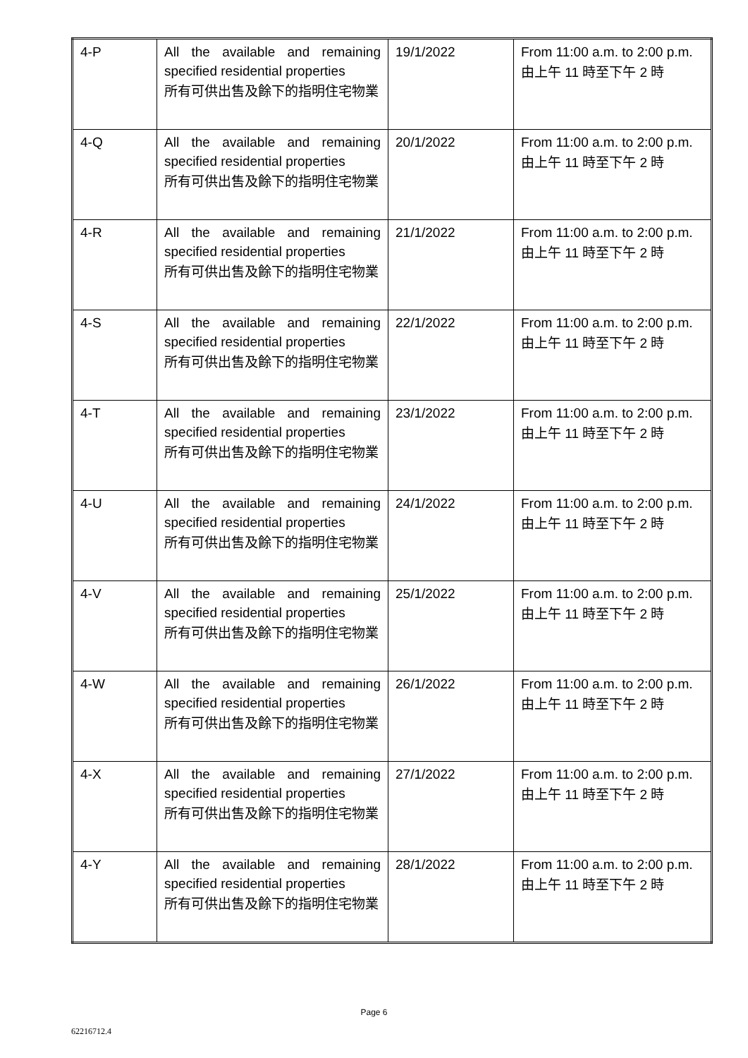| 4-P | All the available and remaining specified residential properties 所有可供出售及餘下的指明住宅物業 | 19/1/2022 | From 11:00 a.m. to 2:00 p.m. 由上午 11 時至下午 2 時 |
| 4-Q | All the available and remaining specified residential properties 所有可供出售及餘下的指明住宅物業 | 20/1/2022 | From 11:00 a.m. to 2:00 p.m. 由上午 11 時至下午 2 時 |
| 4-R | All the available and remaining specified residential properties 所有可供出售及餘下的指明住宅物業 | 21/1/2022 | From 11:00 a.m. to 2:00 p.m. 由上午 11 時至下午 2 時 |
| 4-S | All the available and remaining specified residential properties 所有可供出售及餘下的指明住宅物業 | 22/1/2022 | From 11:00 a.m. to 2:00 p.m. 由上午 11 時至下午 2 時 |
| 4-T | All the available and remaining specified residential properties 所有可供出售及餘下的指明住宅物業 | 23/1/2022 | From 11:00 a.m. to 2:00 p.m. 由上午 11 時至下午 2 時 |
| 4-U | All the available and remaining specified residential properties 所有可供出售及餘下的指明住宅物業 | 24/1/2022 | From 11:00 a.m. to 2:00 p.m. 由上午 11 時至下午 2 時 |
| 4-V | All the available and remaining specified residential properties 所有可供出售及餘下的指明住宅物業 | 25/1/2022 | From 11:00 a.m. to 2:00 p.m. 由上午 11 時至下午 2 時 |
| 4-W | All the available and remaining specified residential properties 所有可供出售及餘下的指明住宅物業 | 26/1/2022 | From 11:00 a.m. to 2:00 p.m. 由上午 11 時至下午 2 時 |
| 4-X | All the available and remaining specified residential properties 所有可供出售及餘下的指明住宅物業 | 27/1/2022 | From 11:00 a.m. to 2:00 p.m. 由上午 11 時至下午 2 時 |
| 4-Y | All the available and remaining specified residential properties 所有可供出售及餘下的指明住宅物業 | 28/1/2022 | From 11:00 a.m. to 2:00 p.m. 由上午 11 時至下午 2 時 |
Page 6
62216712.4